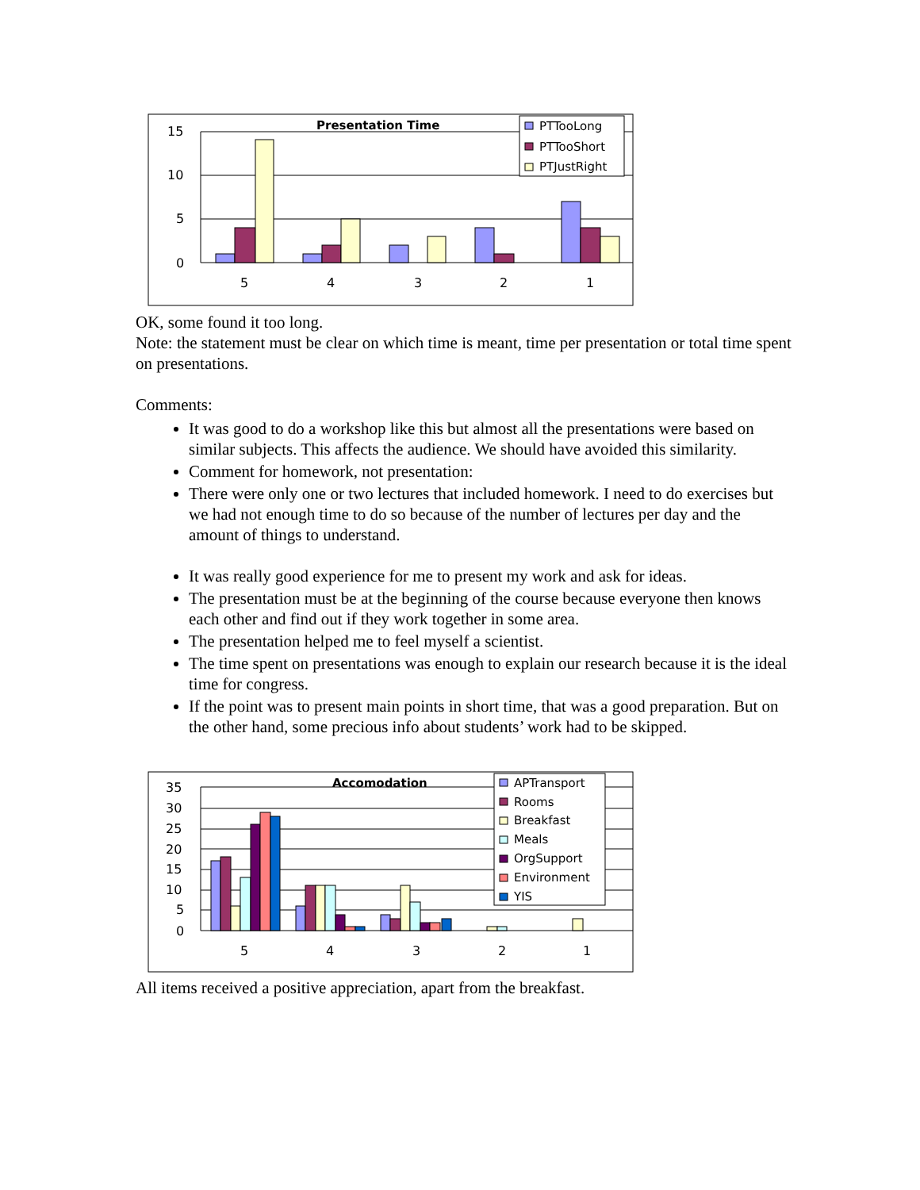15
10
5
0
5
4
3
2
1
Presentation Time
PTTooLong
PTTooShort
PTJustRight
OK, some found it too long.
Note: the statement must be clear on which time is meant, time per presentation or total time spent on presentations.
Comments:
It was good to do a workshop like this but almost all the presentations were based on similar subjects. This affects the audience. We should have avoided this similarity.
Comment for homework, not presentation:
There were only one or two lectures that included homework. I need to do exercises but we had not enough time to do so because of the number of lectures per day and the amount of things to understand.
It was really good experience for me to present my work and ask for ideas.
The presentation must be at the beginning of the course because everyone then knows each other and find out if they work together in some area.
The presentation helped me to feel myself a scientist.
The time spent on presentations was enough to explain our research because it is the ideal time for congress.
If the point was to present main points in short time, that was a good preparation. But on the other hand, some precious info about students’ work had to be skipped.
35
30
25
20
15
10
5
0
5
4
3
2
1
Accomodation
APTransport
Rooms
Breakfast
Meals
OrgSupport
Environment
YIS
All items received a positive appreciation, apart from the breakfast.